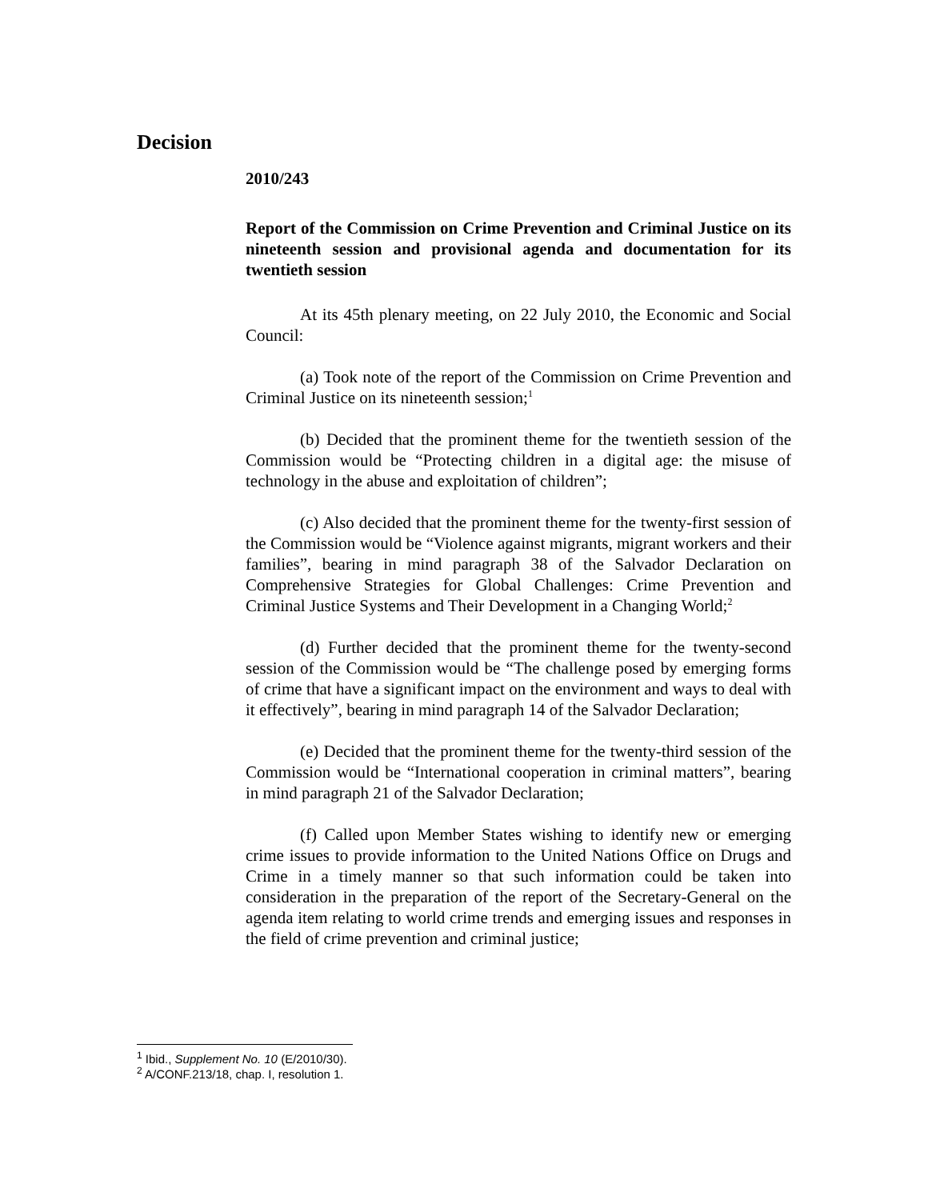Decision
2010/243
Report of the Commission on Crime Prevention and Criminal Justice on its nineteenth session and provisional agenda and documentation for its twentieth session
At its 45th plenary meeting, on 22 July 2010, the Economic and Social Council:
(a) Took note of the report of the Commission on Crime Prevention and Criminal Justice on its nineteenth session;<sup>1</sup>
(b) Decided that the prominent theme for the twentieth session of the Commission would be “Protecting children in a digital age: the misuse of technology in the abuse and exploitation of children”;
(c) Also decided that the prominent theme for the twenty-first session of the Commission would be “Violence against migrants, migrant workers and their families”, bearing in mind paragraph 38 of the Salvador Declaration on Comprehensive Strategies for Global Challenges: Crime Prevention and Criminal Justice Systems and Their Development in a Changing World;<sup>2</sup>
(d) Further decided that the prominent theme for the twenty-second session of the Commission would be “The challenge posed by emerging forms of crime that have a significant impact on the environment and ways to deal with it effectively”, bearing in mind paragraph 14 of the Salvador Declaration;
(e) Decided that the prominent theme for the twenty-third session of the Commission would be “International cooperation in criminal matters”, bearing in mind paragraph 21 of the Salvador Declaration;
(f) Called upon Member States wishing to identify new or emerging crime issues to provide information to the United Nations Office on Drugs and Crime in a timely manner so that such information could be taken into consideration in the preparation of the report of the Secretary-General on the agenda item relating to world crime trends and emerging issues and responses in the field of crime prevention and criminal justice;
<sup>1</sup> Ibid., Supplement No. 10 (E/2010/30).
<sup>2</sup> A/CONF.213/18, chap. I, resolution 1.